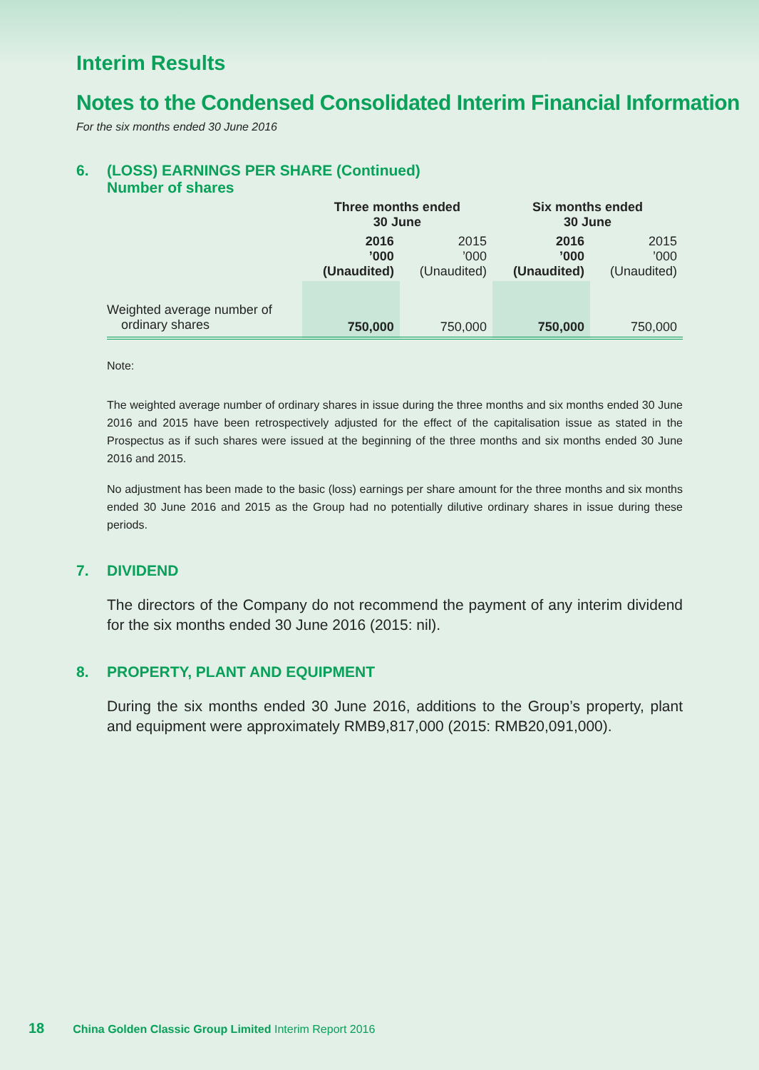Interim Results
Notes to the Condensed Consolidated Interim Financial Information
For the six months ended 30 June 2016
6. (LOSS) EARNINGS PER SHARE (Continued)
Number of shares
| | Three months ended 30 June | | Six months ended 30 June | |
| | 2016 ’000 (Unaudited) | 2015 ’000 (Unaudited) | 2016 ’000 (Unaudited) | 2015 ’000 (Unaudited) |
| Weighted average number of ordinary shares | 750,000 | 750,000 | 750,000 | 750,000 |
Note:
The weighted average number of ordinary shares in issue during the three months and six months ended 30 June 2016 and 2015 have been retrospectively adjusted for the effect of the capitalisation issue as stated in the Prospectus as if such shares were issued at the beginning of the three months and six months ended 30 June 2016 and 2015.
No adjustment has been made to the basic (loss) earnings per share amount for the three months and six months ended 30 June 2016 and 2015 as the Group had no potentially dilutive ordinary shares in issue during these periods.
7. DIVIDEND
The directors of the Company do not recommend the payment of any interim dividend for the six months ended 30 June 2016 (2015: nil).
8. PROPERTY, PLANT AND EQUIPMENT
During the six months ended 30 June 2016, additions to the Group’s property, plant and equipment were approximately RMB9,817,000 (2015: RMB20,091,000).
18 China Golden Classic Group Limited Interim Report 2016